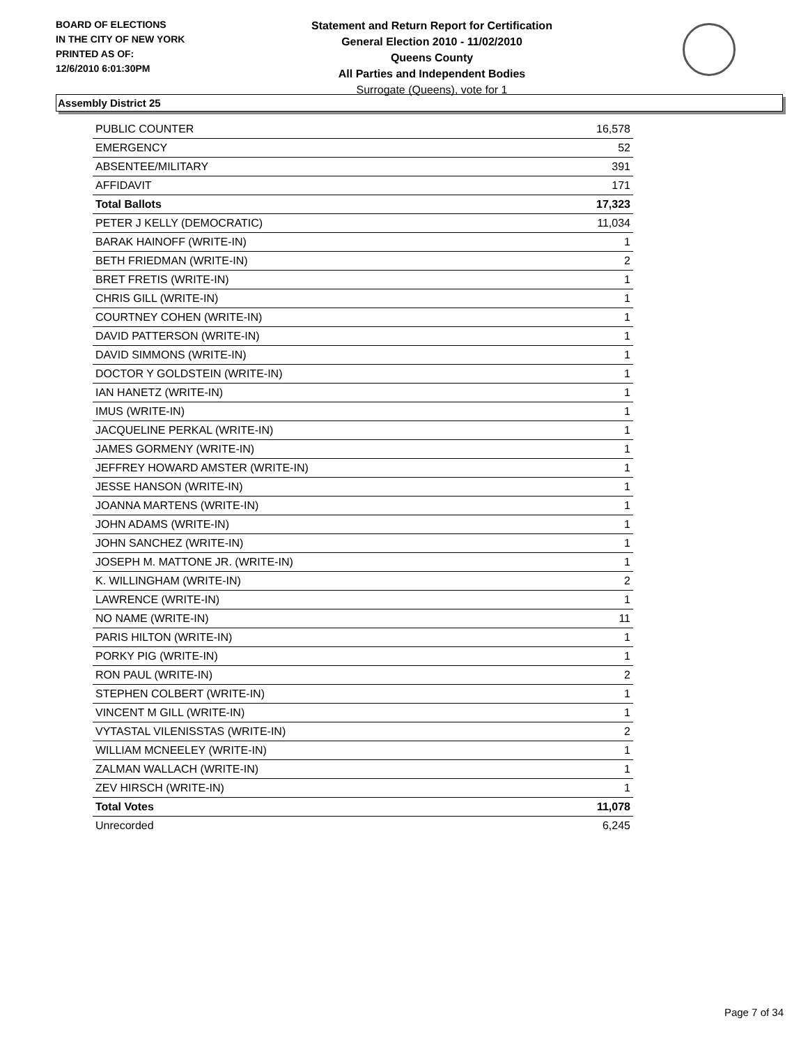BOARD OF ELECTIONS
IN THE CITY OF NEW YORK
PRINTED AS OF:
12/6/2010 6:01:30PM
Statement and Return Report for Certification
General Election 2010 - 11/02/2010
Queens County
All Parties and Independent Bodies
Surrogate (Queens), vote for 1
Assembly District 25
| PUBLIC COUNTER | 16,578 |
| EMERGENCY | 52 |
| ABSENTEE/MILITARY | 391 |
| AFFIDAVIT | 171 |
| Total Ballots | 17,323 |
| PETER J KELLY (DEMOCRATIC) | 11,034 |
| BARAK HAINOFF (WRITE-IN) | 1 |
| BETH FRIEDMAN (WRITE-IN) | 2 |
| BRET FRETIS (WRITE-IN) | 1 |
| CHRIS GILL (WRITE-IN) | 1 |
| COURTNEY COHEN (WRITE-IN) | 1 |
| DAVID PATTERSON (WRITE-IN) | 1 |
| DAVID SIMMONS (WRITE-IN) | 1 |
| DOCTOR Y GOLDSTEIN (WRITE-IN) | 1 |
| IAN HANETZ (WRITE-IN) | 1 |
| IMUS (WRITE-IN) | 1 |
| JACQUELINE PERKAL (WRITE-IN) | 1 |
| JAMES GORMENY (WRITE-IN) | 1 |
| JEFFREY HOWARD AMSTER (WRITE-IN) | 1 |
| JESSE HANSON (WRITE-IN) | 1 |
| JOANNA MARTENS (WRITE-IN) | 1 |
| JOHN ADAMS (WRITE-IN) | 1 |
| JOHN SANCHEZ (WRITE-IN) | 1 |
| JOSEPH M. MATTONE JR. (WRITE-IN) | 1 |
| K. WILLINGHAM (WRITE-IN) | 2 |
| LAWRENCE (WRITE-IN) | 1 |
| NO NAME (WRITE-IN) | 11 |
| PARIS HILTON (WRITE-IN) | 1 |
| PORKY PIG (WRITE-IN) | 1 |
| RON PAUL (WRITE-IN) | 2 |
| STEPHEN COLBERT (WRITE-IN) | 1 |
| VINCENT M GILL (WRITE-IN) | 1 |
| VYTASTAL VILENISSTAS (WRITE-IN) | 2 |
| WILLIAM MCNEELEY (WRITE-IN) | 1 |
| ZALMAN WALLACH (WRITE-IN) | 1 |
| ZEV HIRSCH (WRITE-IN) | 1 |
| Total Votes | 11,078 |
| Unrecorded | 6,245 |
Page 7 of 34